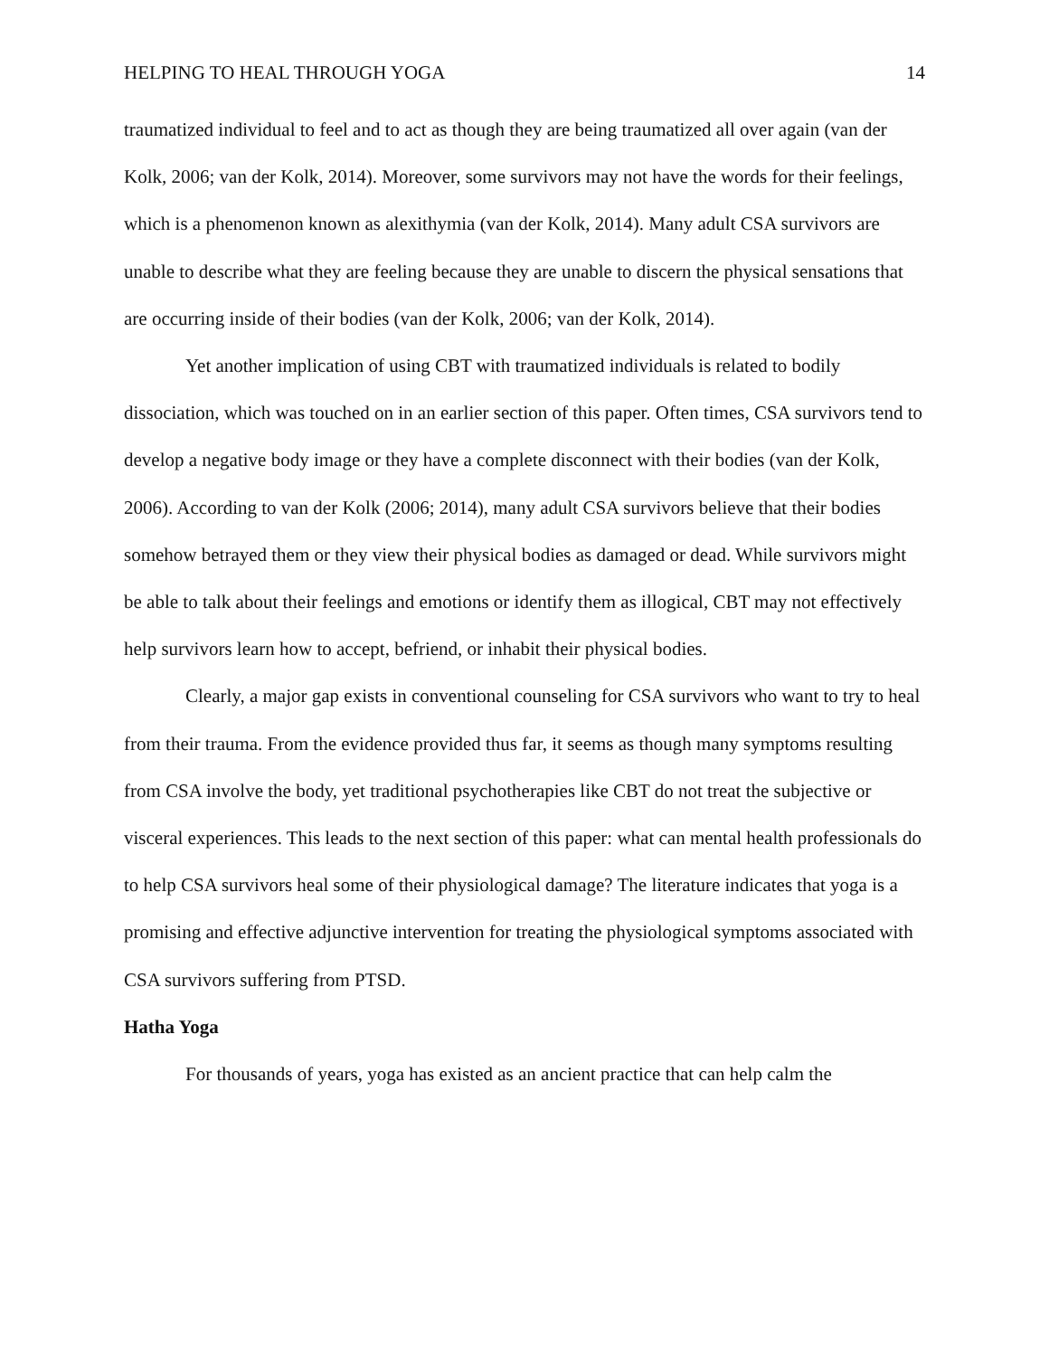HELPING TO HEAL THROUGH YOGA 14
traumatized individual to feel and to act as though they are being traumatized all over again (van der Kolk, 2006; van der Kolk, 2014). Moreover, some survivors may not have the words for their feelings, which is a phenomenon known as alexithymia (van der Kolk, 2014). Many adult CSA survivors are unable to describe what they are feeling because they are unable to discern the physical sensations that are occurring inside of their bodies (van der Kolk, 2006; van der Kolk, 2014).
Yet another implication of using CBT with traumatized individuals is related to bodily dissociation, which was touched on in an earlier section of this paper. Often times, CSA survivors tend to develop a negative body image or they have a complete disconnect with their bodies (van der Kolk, 2006). According to van der Kolk (2006; 2014), many adult CSA survivors believe that their bodies somehow betrayed them or they view their physical bodies as damaged or dead. While survivors might be able to talk about their feelings and emotions or identify them as illogical, CBT may not effectively help survivors learn how to accept, befriend, or inhabit their physical bodies.
Clearly, a major gap exists in conventional counseling for CSA survivors who want to try to heal from their trauma. From the evidence provided thus far, it seems as though many symptoms resulting from CSA involve the body, yet traditional psychotherapies like CBT do not treat the subjective or visceral experiences. This leads to the next section of this paper: what can mental health professionals do to help CSA survivors heal some of their physiological damage? The literature indicates that yoga is a promising and effective adjunctive intervention for treating the physiological symptoms associated with CSA survivors suffering from PTSD.
Hatha Yoga
For thousands of years, yoga has existed as an ancient practice that can help calm the